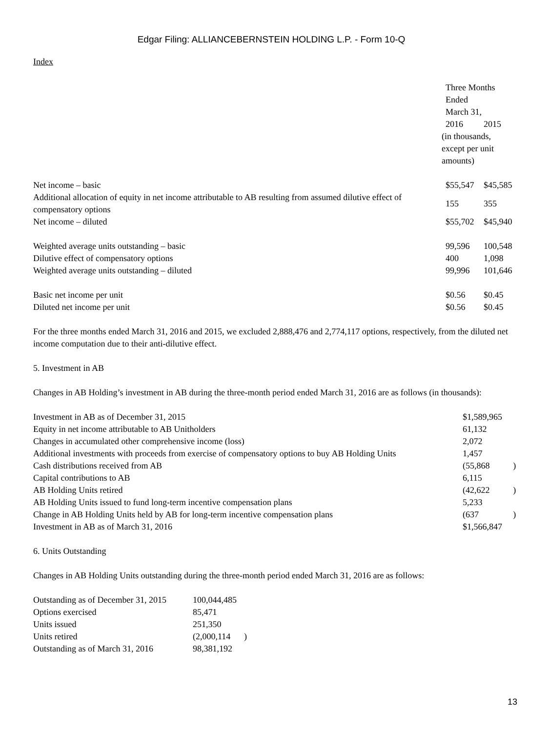Edgar Filing: ALLIANCEBERNSTEIN HOLDING L.P. - Form 10-Q
Index
| | Three Months Ended March 31, | |
| | 2016 | 2015 |
| | (in thousands, except per unit amounts) | |
| Net income – basic | $55,547 | $45,585 |
| Additional allocation of equity in net income attributable to AB resulting from assumed dilutive effect of compensatory options | 155 | 355 |
| Net income – diluted | $55,702 | $45,940 |
| Weighted average units outstanding – basic | 99,596 | 100,548 |
| Dilutive effect of compensatory options | 400 | 1,098 |
| Weighted average units outstanding – diluted | 99,996 | 101,646 |
| Basic net income per unit | $0.56 | $0.45 |
| Diluted net income per unit | $0.56 | $0.45 |
For the three months ended March 31, 2016 and 2015, we excluded 2,888,476 and 2,774,117 options, respectively, from the diluted net income computation due to their anti-dilutive effect.
5. Investment in AB
Changes in AB Holding’s investment in AB during the three-month period ended March 31, 2016 are as follows (in thousands):
| Investment in AB as of December 31, 2015 | $1,589,965 | |
| Equity in net income attributable to AB Unitholders | 61,132 | |
| Changes in accumulated other comprehensive income (loss) | 2,072 | |
| Additional investments with proceeds from exercise of compensatory options to buy AB Holding Units | 1,457 | |
| Cash distributions received from AB | (55,868 | ) |
| Capital contributions to AB | 6,115 | |
| AB Holding Units retired | (42,622 | ) |
| AB Holding Units issued to fund long-term incentive compensation plans | 5,233 | |
| Change in AB Holding Units held by AB for long-term incentive compensation plans | (637 | ) |
| Investment in AB as of March 31, 2016 | $1,566,847 | |
6. Units Outstanding
Changes in AB Holding Units outstanding during the three-month period ended March 31, 2016 are as follows:
| Outstanding as of December 31, 2015 | 100,044,485 | |
| Options exercised | 85,471 | |
| Units issued | 251,350 | |
| Units retired | (2,000,114 | ) |
| Outstanding as of March 31, 2016 | 98,381,192 | |
13